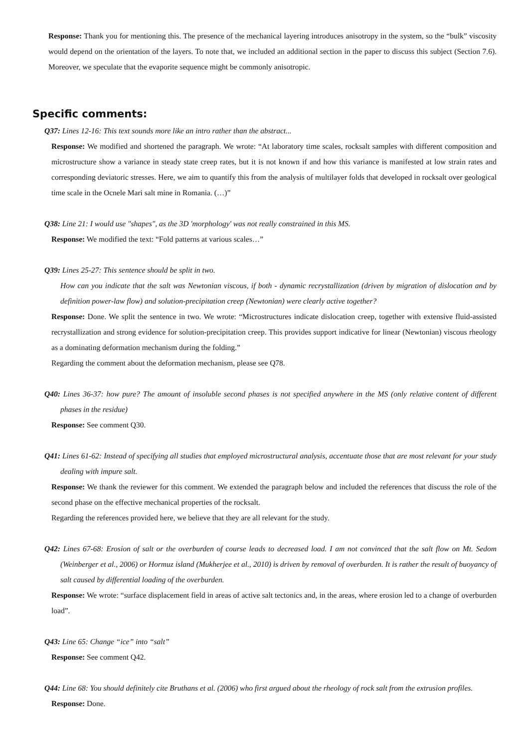Response: Thank you for mentioning this. The presence of the mechanical layering introduces anisotropy in the system, so the “bulk” viscosity would depend on the orientation of the layers. To note that, we included an additional section in the paper to discuss this subject (Section 7.6). Moreover, we speculate that the evaporite sequence might be commonly anisotropic.
Specific comments:
Q37: Lines 12-16: This text sounds more like an intro rather than the abstract...
Response: We modified and shortened the paragraph. We wrote: “At laboratory time scales, rocksalt samples with different composition and microstructure show a variance in steady state creep rates, but it is not known if and how this variance is manifested at low strain rates and corresponding deviatoric stresses. Here, we aim to quantify this from the analysis of multilayer folds that developed in rocksalt over geological time scale in the Ocnele Mari salt mine in Romania. (…)”
Q38: Line 21: I would use "shapes", as the 3D 'morphology' was not really constrained in this MS.
Response: We modified the text: “Fold patterns at various scales…”
Q39: Lines 25-27: This sentence should be split in two.
How can you indicate that the salt was Newtonian viscous, if both - dynamic recrystallization (driven by migration of dislocation and by definition power-law flow) and solution-precipitation creep (Newtonian) were clearly active together?
Response: Done. We split the sentence in two. We wrote: “Microstructures indicate dislocation creep, together with extensive fluid-assisted recrystallization and strong evidence for solution-precipitation creep. This provides support indicative for linear (Newtonian) viscous rheology as a dominating deformation mechanism during the folding.”
Regarding the comment about the deformation mechanism, please see Q78.
Q40: Lines 36-37: how pure? The amount of insoluble second phases is not specified anywhere in the MS (only relative content of different phases in the residue)
Response: See comment Q30.
Q41: Lines 61-62: Instead of specifying all studies that employed microstructural analysis, accentuate those that are most relevant for your study dealing with impure salt.
Response: We thank the reviewer for this comment. We extended the paragraph below and included the references that discuss the role of the second phase on the effective mechanical properties of the rocksalt.
Regarding the references provided here, we believe that they are all relevant for the study.
Q42: Lines 67-68: Erosion of salt or the overburden of course leads to decreased load. I am not convinced that the salt flow on Mt. Sedom (Weinberger et al., 2006) or Hormuz island (Mukherjee et al., 2010) is driven by removal of overburden. It is rather the result of buoyancy of salt caused by differential loading of the overburden.
Response: We wrote: “surface displacement field in areas of active salt tectonics and, in the areas, where erosion led to a change of overburden load”.
Q43: Line 65: Change “ice” into “salt”
Response: See comment Q42.
Q44: Line 68: You should definitely cite Bruthans et al. (2006) who first argued about the rheology of rock salt from the extrusion profiles.
Response: Done.